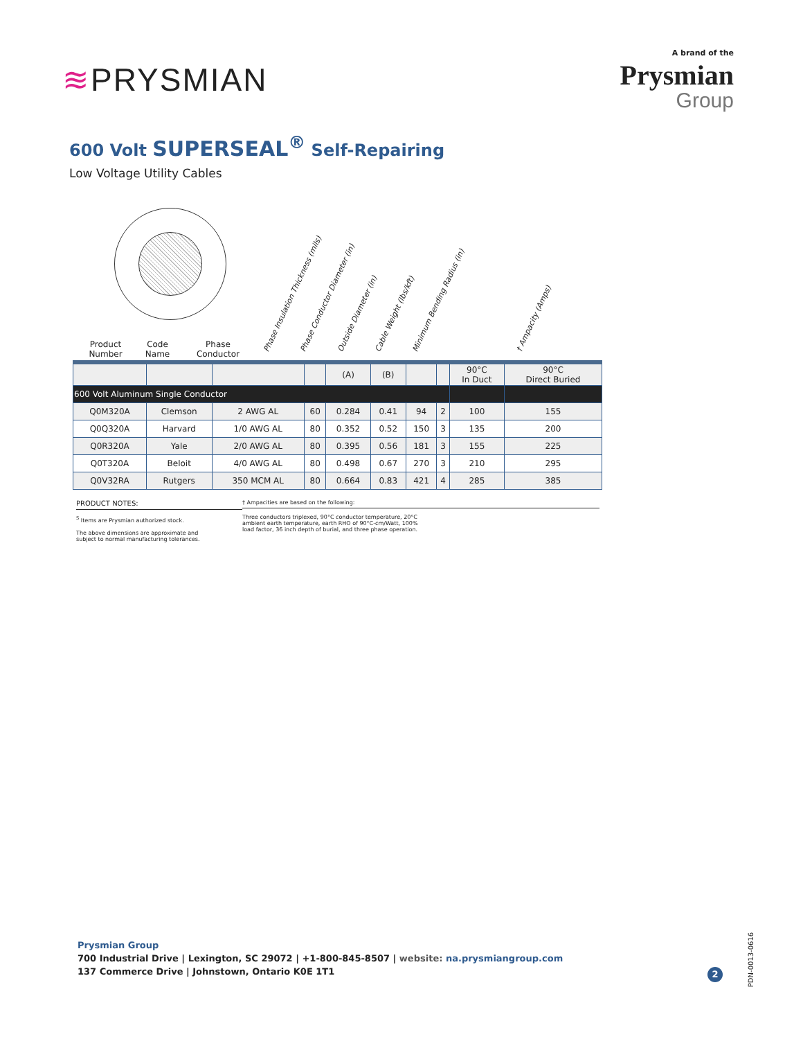≋PRYSMIAN
A brand of the
Prysmian
Group
600 Volt SUPERSEAL<sup>®</sup> Self-Repairing
Low Voltage Utility Cables
Phase Insulation Thickness (mils) Phase Conductor Diameter (in) Outside Diameter (in) Cable Weight (lbs/kft) Minimum Bending Radius (in) † Ampacity (Amps)
Product
Number
Code
Name
Phase
Conductor
| | | | | (A) | (B) | | | 90°C In Duct | 90°C Direct Buried |
| 600 Volt Aluminum Single Conductor | | | | | | | | | |
| Q0M320A | Clemson | 2 AWG AL | 60 | 0.284 | 0.41 | 94 | 2 | 100 | 155 |
| Q0Q320A | Harvard | 1/0 AWG AL | 80 | 0.352 | 0.52 | 150 | 3 | 135 | 200 |
| Q0R320A | Yale | 2/0 AWG AL | 80 | 0.395 | 0.56 | 181 | 3 | 155 | 225 |
| Q0T320A | Beloit | 4/0 AWG AL | 80 | 0.498 | 0.67 | 270 | 3 | 210 | 295 |
| Q0V32RA | Rutgers | 350 MCM AL | 80 | 0.664 | 0.83 | 421 | 4 | 285 | 385 |
PRODUCT NOTES:
<sup>S</sup> Items are Prysmian authorized stock.
The above dimensions are approximate and
subject to normal manufacturing tolerances.
† Ampacities are based on the following:
Three conductors triplexed, 90°C conductor temperature, 20°C
ambient earth temperature, earth RHO of 90°C-cm/Watt, 100%
load factor, 36 inch depth of burial, and three phase operation.
Prysmian Group
700 Industrial Drive | Lexington, SC 29072 | +1-800-845-8507 | website: na.prysmiangroup.com
137 Commerce Drive | Johnstown, Ontario K0E 1T1
2
PDN-0013-0616